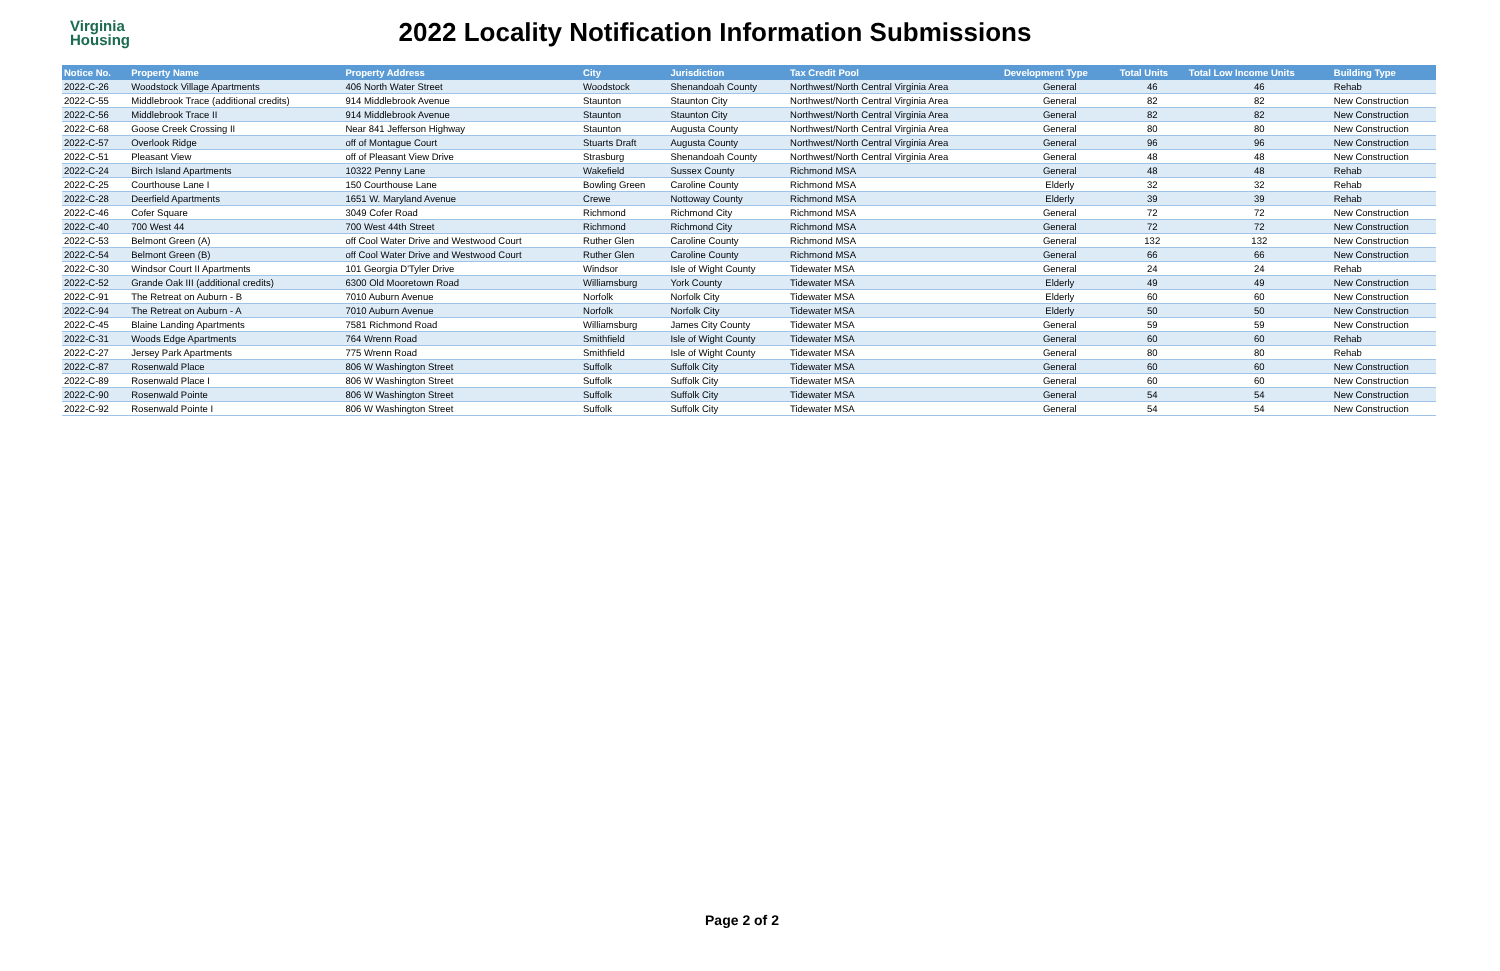Virginia
Housing
2022 Locality Notification Information Submissions
| Notice No. | Property Name | Property Address | City | Jurisdiction | Tax Credit Pool | Development Type | Total Units | Total Low Income Units | Building Type |
| --- | --- | --- | --- | --- | --- | --- | --- | --- | --- |
| 2022-C-26 | Woodstock Village Apartments | 406 North Water Street | Woodstock | Shenandoah County | Northwest/North Central Virginia Area | General | 46 | 46 | Rehab |
| 2022-C-55 | Middlebrook Trace (additional credits) | 914 Middlebrook Avenue | Staunton | Staunton City | Northwest/North Central Virginia Area | General | 82 | 82 | New Construction |
| 2022-C-56 | Middlebrook Trace II | 914 Middlebrook Avenue | Staunton | Staunton City | Northwest/North Central Virginia Area | General | 82 | 82 | New Construction |
| 2022-C-68 | Goose Creek Crossing II | Near 841 Jefferson Highway | Staunton | Augusta County | Northwest/North Central Virginia Area | General | 80 | 80 | New Construction |
| 2022-C-57 | Overlook Ridge | off of Montague Court | Stuarts Draft | Augusta County | Northwest/North Central Virginia Area | General | 96 | 96 | New Construction |
| 2022-C-51 | Pleasant View | off of Pleasant View Drive | Strasburg | Shenandoah County | Northwest/North Central Virginia Area | General | 48 | 48 | New Construction |
| 2022-C-24 | Birch Island Apartments | 10322 Penny Lane | Wakefield | Sussex County | Richmond MSA | General | 48 | 48 | Rehab |
| 2022-C-25 | Courthouse Lane I | 150 Courthouse Lane | Bowling Green | Caroline County | Richmond MSA | Elderly | 32 | 32 | Rehab |
| 2022-C-28 | Deerfield Apartments | 1651 W. Maryland Avenue | Crewe | Nottoway County | Richmond MSA | Elderly | 39 | 39 | Rehab |
| 2022-C-46 | Cofer Square | 3049 Cofer Road | Richmond | Richmond City | Richmond MSA | General | 72 | 72 | New Construction |
| 2022-C-40 | 700 West 44 | 700 West 44th Street | Richmond | Richmond City | Richmond MSA | General | 72 | 72 | New Construction |
| 2022-C-53 | Belmont Green (A) | off Cool Water Drive and Westwood Court | Ruther Glen | Caroline County | Richmond MSA | General | 132 | 132 | New Construction |
| 2022-C-54 | Belmont Green (B) | off Cool Water Drive and Westwood Court | Ruther Glen | Caroline County | Richmond MSA | General | 66 | 66 | New Construction |
| 2022-C-30 | Windsor Court II Apartments | 101 Georgia D'Tyler Drive | Windsor | Isle of Wight County | Tidewater MSA | General | 24 | 24 | Rehab |
| 2022-C-52 | Grande Oak III (additional credits) | 6300 Old Mooretown Road | Williamsburg | York County | Tidewater MSA | Elderly | 49 | 49 | New Construction |
| 2022-C-91 | The Retreat on Auburn - B | 7010 Auburn Avenue | Norfolk | Norfolk City | Tidewater MSA | Elderly | 60 | 60 | New Construction |
| 2022-C-94 | The Retreat on Auburn - A | 7010 Auburn Avenue | Norfolk | Norfolk City | Tidewater MSA | Elderly | 50 | 50 | New Construction |
| 2022-C-45 | Blaine Landing Apartments | 7581 Richmond Road | Williamsburg | James City County | Tidewater MSA | General | 59 | 59 | New Construction |
| 2022-C-31 | Woods Edge Apartments | 764 Wrenn Road | Smithfield | Isle of Wight County | Tidewater MSA | General | 60 | 60 | Rehab |
| 2022-C-27 | Jersey Park Apartments | 775 Wrenn Road | Smithfield | Isle of Wight County | Tidewater MSA | General | 80 | 80 | Rehab |
| 2022-C-87 | Rosenwald Place | 806 W Washington Street | Suffolk | Suffolk City | Tidewater MSA | General | 60 | 60 | New Construction |
| 2022-C-89 | Rosenwald Place I | 806 W Washington Street | Suffolk | Suffolk City | Tidewater MSA | General | 60 | 60 | New Construction |
| 2022-C-90 | Rosenwald Pointe | 806 W Washington Street | Suffolk | Suffolk City | Tidewater MSA | General | 54 | 54 | New Construction |
| 2022-C-92 | Rosenwald Pointe I | 806 W Washington Street | Suffolk | Suffolk City | Tidewater MSA | General | 54 | 54 | New Construction |
Page 2 of 2